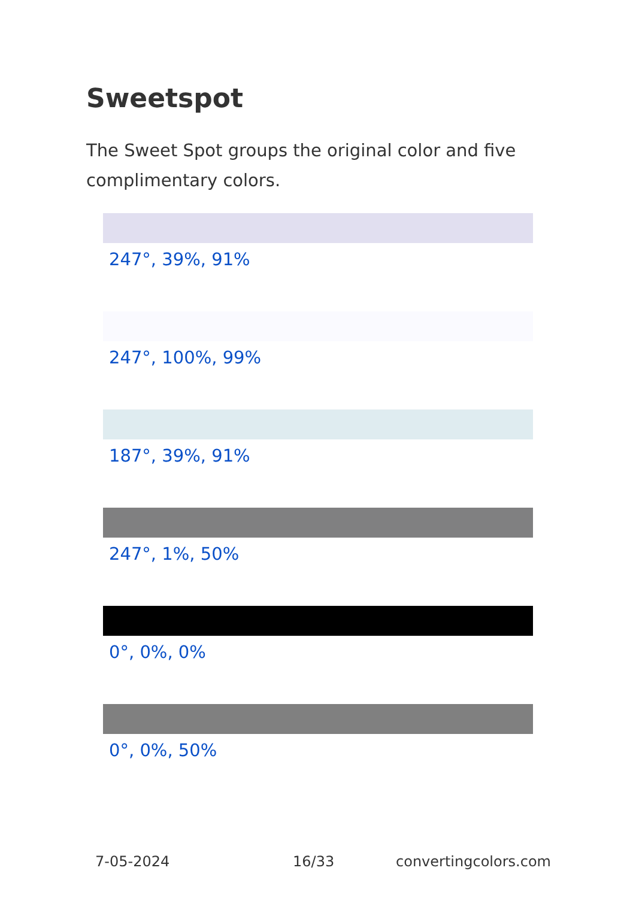Sweetspot
The Sweet Spot groups the original color and five complimentary colors.
247°, 39%, 91%
247°, 100%, 99%
187°, 39%, 91%
247°, 1%, 50%
0°, 0%, 0%
0°, 0%, 50%
7-05-2024 16/33 convertingcolors.com